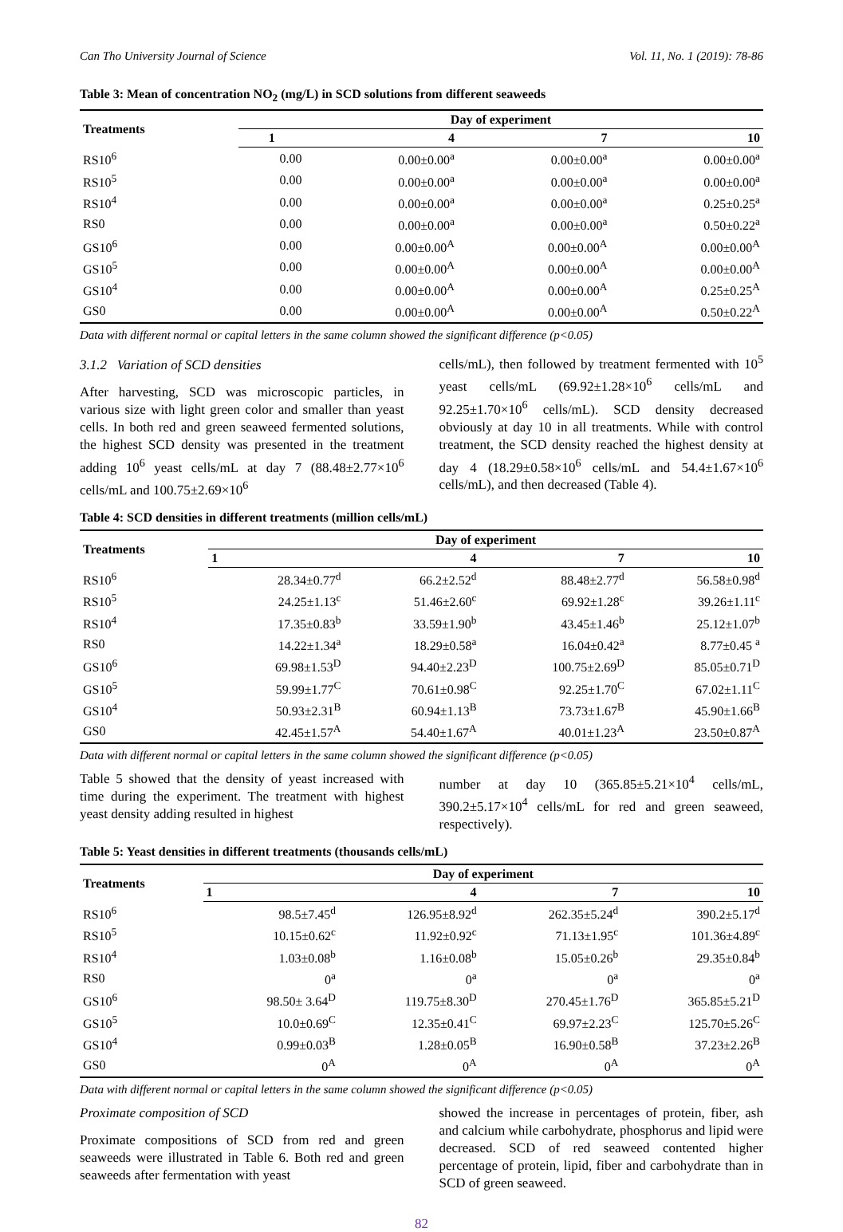Can Tho University Journal of Science Vol. 11, No. 1 (2019): 78-86
Table 3: Mean of concentration NO<sub>2</sub> (mg/L) in SCD solutions from different seaweeds
| Treatments | Day of experiment | | | |
| --- | --- | --- | --- | --- |
| | 1 | 4 | 7 | 10 |
| RS10<sup>6</sup> | 0.00 | 0.00±0.00<sup>a</sup> | 0.00±0.00<sup>a</sup> | 0.00±0.00<sup>a</sup> |
| RS10<sup>5</sup> | 0.00 | 0.00±0.00<sup>a</sup> | 0.00±0.00<sup>a</sup> | 0.00±0.00<sup>a</sup> |
| RS10<sup>4</sup> | 0.00 | 0.00±0.00<sup>a</sup> | 0.00±0.00<sup>a</sup> | 0.25±0.25<sup>a</sup> |
| RS0 | 0.00 | 0.00±0.00<sup>a</sup> | 0.00±0.00<sup>a</sup> | 0.50±0.22<sup>a</sup> |
| GS10<sup>6</sup> | 0.00 | 0.00±0.00<sup>A</sup> | 0.00±0.00<sup>A</sup> | 0.00±0.00<sup>A</sup> |
| GS10<sup>5</sup> | 0.00 | 0.00±0.00<sup>A</sup> | 0.00±0.00<sup>A</sup> | 0.00±0.00<sup>A</sup> |
| GS10<sup>4</sup> | 0.00 | 0.00±0.00<sup>A</sup> | 0.00±0.00<sup>A</sup> | 0.25±0.25<sup>A</sup> |
| GS0 | 0.00 | 0.00±0.00<sup>A</sup> | 0.00±0.00<sup>A</sup> | 0.50±0.22<sup>A</sup> |
Data with different normal or capital letters in the same column showed the significant difference (p<0.05)
3.1.2 Variation of SCD densities
After harvesting, SCD was microscopic particles, in various size with light green color and smaller than yeast cells. In both red and green seaweed fermented solutions, the highest SCD density was presented in the treatment adding 10<sup>6</sup> yeast cells/mL at day 7 (88.48±2.77×10<sup>6</sup> cells/mL and 100.75±2.69×10<sup>6</sup>
cells/mL), then followed by treatment fermented with 10<sup>5</sup> yeast cells/mL (69.92±1.28×10<sup>6</sup> cells/mL and 92.25±1.70×10<sup>6</sup> cells/mL). SCD density decreased obviously at day 10 in all treatments. While with control treatment, the SCD density reached the highest density at day 4 (18.29±0.58×10<sup>6</sup> cells/mL and 54.4±1.67×10<sup>6</sup> cells/mL), and then decreased (Table 4).
Table 4: SCD densities in different treatments (million cells/mL)
| Treatments | Day of experiment | | | |
| --- | --- | --- | --- | --- |
| | 1 | 4 | 7 | 10 |
| RS10<sup>6</sup> | 28.34±0.77<sup>d</sup> | 66.2±2.52<sup>d</sup> | 88.48±2.77<sup>d</sup> | 56.58±0.98<sup>d</sup> |
| RS10<sup>5</sup> | 24.25±1.13<sup>c</sup> | 51.46±2.60<sup>c</sup> | 69.92±1.28<sup>c</sup> | 39.26±1.11<sup>c</sup> |
| RS10<sup>4</sup> | 17.35±0.83<sup>b</sup> | 33.59±1.90<sup>b</sup> | 43.45±1.46<sup>b</sup> | 25.12±1.07<sup>b</sup> |
| RS0 | 14.22±1.34<sup>a</sup> | 18.29±0.58<sup>a</sup> | 16.04±0.42<sup>a</sup> | 8.77±0.45 <sup>a</sup> |
| GS10<sup>6</sup> | 69.98±1.53<sup>D</sup> | 94.40±2.23<sup>D</sup> | 100.75±2.69<sup>D</sup> | 85.05±0.71<sup>D</sup> |
| GS10<sup>5</sup> | 59.99±1.77<sup>C</sup> | 70.61±0.98<sup>C</sup> | 92.25±1.70<sup>C</sup> | 67.02±1.11<sup>C</sup> |
| GS10<sup>4</sup> | 50.93±2.31<sup>B</sup> | 60.94±1.13<sup>B</sup> | 73.73±1.67<sup>B</sup> | 45.90±1.66<sup>B</sup> |
| GS0 | 42.45±1.57<sup>A</sup> | 54.40±1.67<sup>A</sup> | 40.01±1.23<sup>A</sup> | 23.50±0.87<sup>A</sup> |
Data with different normal or capital letters in the same column showed the significant difference (p<0.05)
Table 5 showed that the density of yeast increased with time during the experiment. The treatment with highest yeast density adding resulted in highest
number at day 10 (365.85±5.21×10<sup>4</sup> cells/mL, 390.2±5.17×10<sup>4</sup> cells/mL for red and green seaweed, respectively).
Table 5: Yeast densities in different treatments (thousands cells/mL)
| Treatments | Day of experiment | | | |
| --- | --- | --- | --- | --- |
| | 1 | 4 | 7 | 10 |
| RS10<sup>6</sup> | 98.5±7.45<sup>d</sup> | 126.95±8.92<sup>d</sup> | 262.35±5.24<sup>d</sup> | 390.2±5.17<sup>d</sup> |
| RS10<sup>5</sup> | 10.15±0.62<sup>c</sup> | 11.92±0.92<sup>c</sup> | 71.13±1.95<sup>c</sup> | 101.36±4.89<sup>c</sup> |
| RS10<sup>4</sup> | 1.03±0.08<sup>b</sup> | 1.16±0.08<sup>b</sup> | 15.05±0.26<sup>b</sup> | 29.35±0.84<sup>b</sup> |
| RS0 | 0<sup>a</sup> | 0<sup>a</sup> | 0<sup>a</sup> | 0<sup>a</sup> |
| GS10<sup>6</sup> | 98.50± 3.64<sup>D</sup> | 119.75±8.30<sup>D</sup> | 270.45±1.76<sup>D</sup> | 365.85±5.21<sup>D</sup> |
| GS10<sup>5</sup> | 10.0±0.69<sup>C</sup> | 12.35±0.41<sup>C</sup> | 69.97±2.23<sup>C</sup> | 125.70±5.26<sup>C</sup> |
| GS10<sup>4</sup> | 0.99±0.03<sup>B</sup> | 1.28±0.05<sup>B</sup> | 16.90±0.58<sup>B</sup> | 37.23±2.26<sup>B</sup> |
| GS0 | 0<sup>A</sup> | 0<sup>A</sup> | 0<sup>A</sup> | 0<sup>A</sup> |
Data with different normal or capital letters in the same column showed the significant difference (p<0.05)
Proximate composition of SCD
Proximate compositions of SCD from red and green seaweeds were illustrated in Table 6. Both red and green seaweeds after fermentation with yeast
showed the increase in percentages of protein, fiber, ash and calcium while carbohydrate, phosphorus and lipid were decreased. SCD of red seaweed contented higher percentage of protein, lipid, fiber and carbohydrate than in SCD of green seaweed.
82